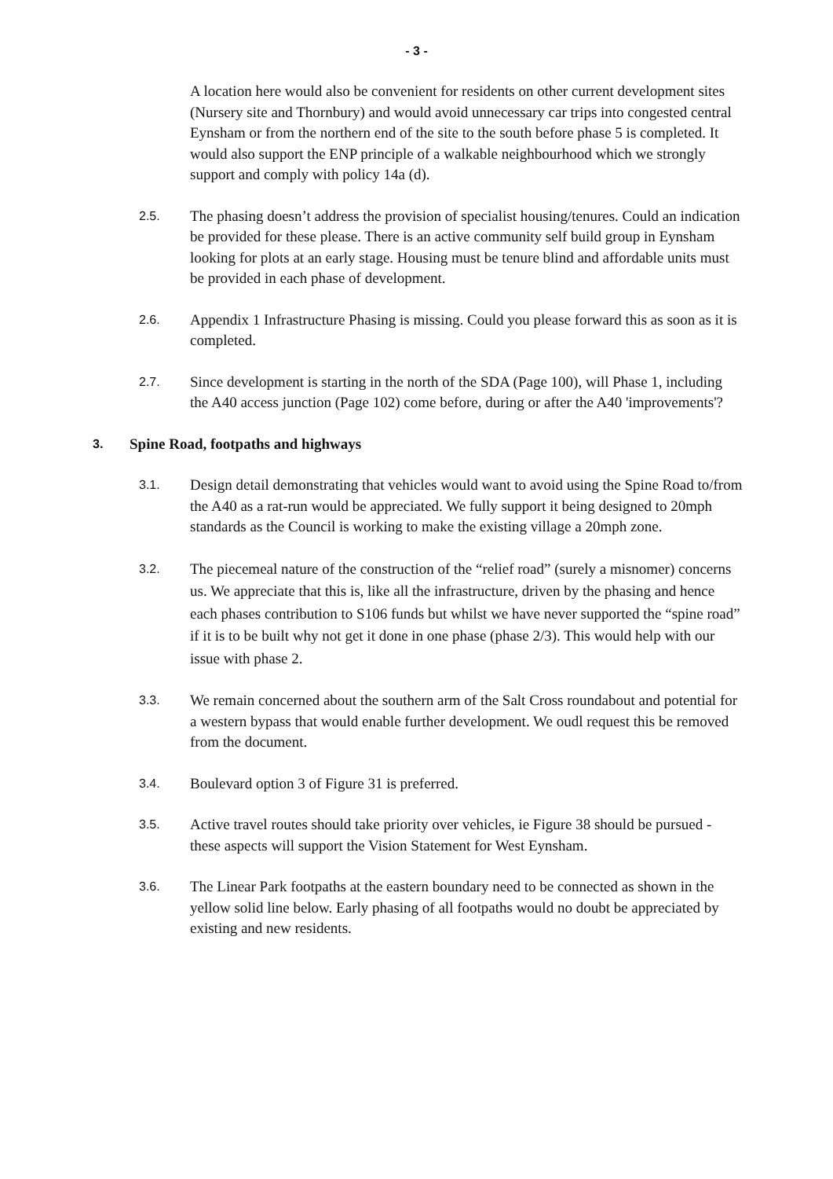- 3 -
A location here would also be convenient for residents on other current development sites (Nursery site and Thornbury) and would avoid unnecessary car trips into congested central Eynsham or from the northern end of the site to the south before phase 5 is completed. It would also support the ENP principle of a walkable neighbourhood which we strongly support and comply with policy 14a (d).
2.5.
The phasing doesn’t address the provision of specialist housing/tenures. Could an indication be provided for these please. There is an active community self build group in Eynsham looking for plots at an early stage. Housing must be tenure blind and affordable units must be provided in each phase of development.
2.6.
Appendix 1 Infrastructure Phasing is missing. Could you please forward this as soon as it is completed.
2.7.
Since development is starting in the north of the SDA (Page 100), will Phase 1, including the A40 access junction (Page 102) come before, during or after the A40 'improvements'?
3.
Spine Road, footpaths and highways
3.1.
Design detail demonstrating that vehicles would want to avoid using the Spine Road to/from the A40 as a rat-run would be appreciated. We fully support it being designed to 20mph standards as the Council is working to make the existing village a 20mph zone.
3.2.
The piecemeal nature of the construction of the “relief road” (surely a misnomer) concerns us. We appreciate that this is, like all the infrastructure, driven by the phasing and hence each phases contribution to S106 funds but whilst we have never supported the “spine road” if it is to be built why not get it done in one phase (phase 2/3). This would help with our issue with phase 2.
3.3.
We remain concerned about the southern arm of the Salt Cross roundabout and potential for a western bypass that would enable further development. We oudl request this be removed from the document.
3.4.
Boulevard option 3 of Figure 31 is preferred.
3.5.
Active travel routes should take priority over vehicles, ie Figure 38 should be pursued - these aspects will support the Vision Statement for West Eynsham.
3.6.
The Linear Park footpaths at the eastern boundary need to be connected as shown in the yellow solid line below. Early phasing of all footpaths would no doubt be appreciated by existing and new residents.